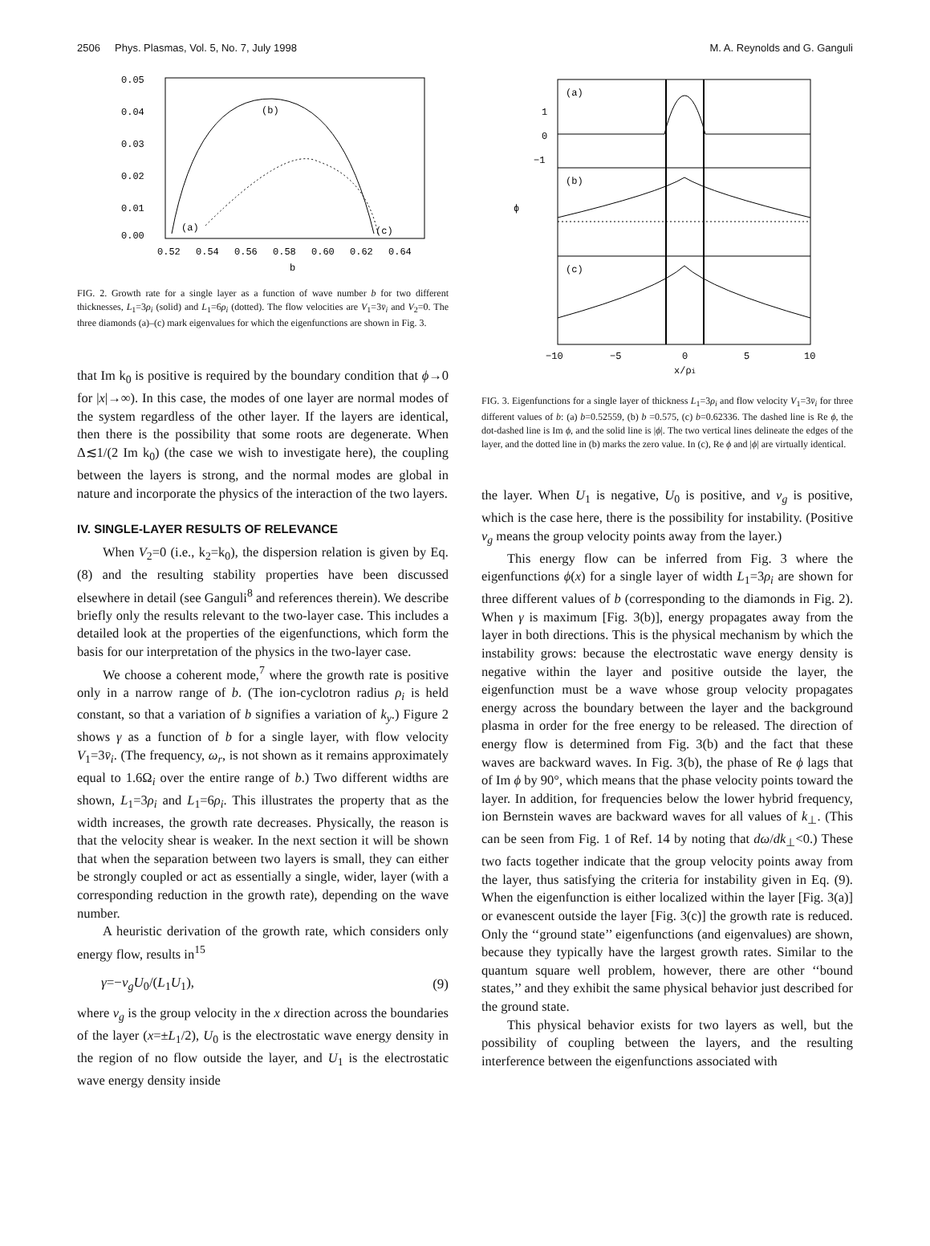2506 Phys. Plasmas, Vol. 5, No. 7, July 1998 M. A. Reynolds and G. Ganguli
0.05
0.04
0.03
0.02
0.01
0.00
0.52
0.54
0.56
0.58
0.60
0.62
0.64
b
(a)
(b)
(c)
FIG. 2. Growth rate for a single layer as a function of wave number b for two different thicknesses, L<sub>1</sub>=3ρ<sub>i</sub> (solid) and L<sub>1</sub>=6ρ<sub>i</sub> (dotted). The flow velocities are V<sub>1</sub>=3v̄<sub>i</sub> and V<sub>2</sub>=0. The three diamonds (a)–(c) mark eigenvalues for which the eigenfunctions are shown in Fig. 3.
that Im k<sub>0</sub> is positive is required by the boundary condition that ϕ→0 for |x|→∞). In this case, the modes of one layer are normal modes of the system regardless of the other layer. If the layers are identical, then there is the possibility that some roots are degenerate. When Δ≲1/(2 Im k<sub>0</sub>) (the case we wish to investigate here), the coupling between the layers is strong, and the normal modes are global in nature and incorporate the physics of the interaction of the two layers.
IV. SINGLE-LAYER RESULTS OF RELEVANCE
When V<sub>2</sub>=0 (i.e., k<sub>2</sub>=k<sub>0</sub>), the dispersion relation is given by Eq. (8) and the resulting stability properties have been discussed elsewhere in detail (see Ganguli<sup>8</sup> and references therein). We describe briefly only the results relevant to the two-layer case. This includes a detailed look at the properties of the eigenfunctions, which form the basis for our interpretation of the physics in the two-layer case.
We choose a coherent mode,<sup>7</sup> where the growth rate is positive only in a narrow range of b. (The ion-cyclotron radius ρ<sub>i</sub> is held constant, so that a variation of b signifies a variation of k<sub>y</sub>.) Figure 2 shows γ as a function of b for a single layer, with flow velocity V<sub>1</sub>=3v̄<sub>i</sub>. (The frequency, ω<sub>r</sub>, is not shown as it remains approximately equal to 1.6Ω<sub>i</sub> over the entire range of b.) Two different widths are shown, L<sub>1</sub>=3ρ<sub>i</sub> and L<sub>1</sub>=6ρ<sub>i</sub>. This illustrates the property that as the width increases, the growth rate decreases. Physically, the reason is that the velocity shear is weaker. In the next section it will be shown that when the separation between two layers is small, they can either be strongly coupled or act as essentially a single, wider, layer (with a corresponding reduction in the growth rate), depending on the wave number.
A heuristic derivation of the growth rate, which considers only energy flow, results in<sup>15</sup>
γ=−v<sub>g</sub>U<sub>0</sub>/(L<sub>1</sub>U<sub>1</sub>), (9)
where v<sub>g</sub> is the group velocity in the x direction across the boundaries of the layer (x=±L<sub>1</sub>/2), U<sub>0</sub> is the electrostatic wave energy density in the region of no flow outside the layer, and U<sub>1</sub> is the electrostatic wave energy density inside
(a)
(b)
(c)
1
0
−1
ϕ
−10
−5
0
5
10
x/ρi
FIG. 3. Eigenfunctions for a single layer of thickness L<sub>1</sub>=3ρ<sub>i</sub> and flow velocity V<sub>1</sub>=3v̄<sub>i</sub> for three different values of b: (a) b=0.52559, (b) b =0.575, (c) b=0.62336. The dashed line is Re ϕ, the dot-dashed line is Im ϕ, and the solid line is |ϕ|. The two vertical lines delineate the edges of the layer, and the dotted line in (b) marks the zero value. In (c), Re ϕ and |ϕ| are virtually identical.
the layer. When U<sub>1</sub> is negative, U<sub>0</sub> is positive, and v<sub>g</sub> is positive, which is the case here, there is the possibility for instability. (Positive v<sub>g</sub> means the group velocity points away from the layer.)
This energy flow can be inferred from Fig. 3 where the eigenfunctions ϕ(x) for a single layer of width L<sub>1</sub>=3ρ<sub>i</sub> are shown for three different values of b (corresponding to the diamonds in Fig. 2). When γ is maximum [Fig. 3(b)], energy propagates away from the layer in both directions. This is the physical mechanism by which the instability grows: because the electrostatic wave energy density is negative within the layer and positive outside the layer, the eigenfunction must be a wave whose group velocity propagates energy across the boundary between the layer and the background plasma in order for the free energy to be released. The direction of energy flow is determined from Fig. 3(b) and the fact that these waves are backward waves. In Fig. 3(b), the phase of Re ϕ lags that of Im ϕ by 90°, which means that the phase velocity points toward the layer. In addition, for frequencies below the lower hybrid frequency, ion Bernstein waves are backward waves for all values of k<sub>⊥</sub>. (This can be seen from Fig. 1 of Ref. 14 by noting that dω/dk<sub>⊥</sub><0.) These two facts together indicate that the group velocity points away from the layer, thus satisfying the criteria for instability given in Eq. (9). When the eigenfunction is either localized within the layer [Fig. 3(a)] or evanescent outside the layer [Fig. 3(c)] the growth rate is reduced. Only the ‘‘ground state’’ eigenfunctions (and eigenvalues) are shown, because they typically have the largest growth rates. Similar to the quantum square well problem, however, there are other ‘‘bound states,’’ and they exhibit the same physical behavior just described for the ground state.
This physical behavior exists for two layers as well, but the possibility of coupling between the layers, and the resulting interference between the eigenfunctions associated with